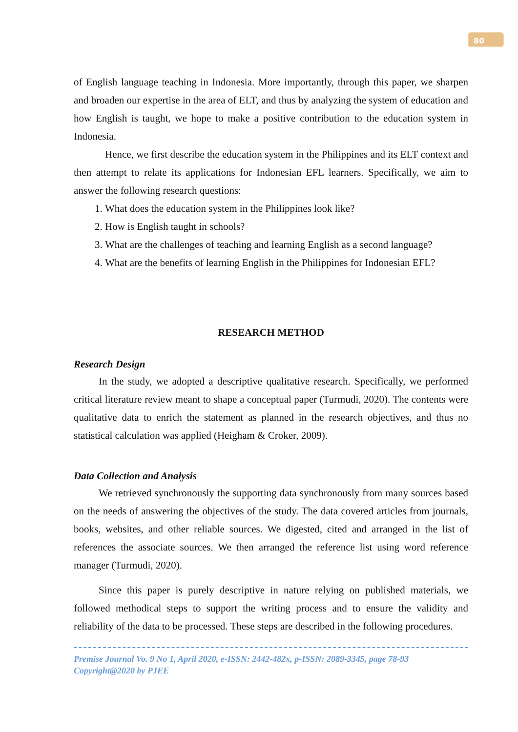80
of English language teaching in Indonesia. More importantly, through this paper, we sharpen and broaden our expertise in the area of ELT, and thus by analyzing the system of education and how English is taught, we hope to make a positive contribution to the education system in Indonesia.
Hence, we first describe the education system in the Philippines and its ELT context and then attempt to relate its applications for Indonesian EFL learners. Specifically, we aim to answer the following research questions:
1. What does the education system in the Philippines look like?
2. How is English taught in schools?
3. What are the challenges of teaching and learning English as a second language?
4. What are the benefits of learning English in the Philippines for Indonesian EFL?
RESEARCH METHOD
Research Design
In the study, we adopted a descriptive qualitative research. Specifically, we performed critical literature review meant to shape a conceptual paper (Turmudi, 2020). The contents were qualitative data to enrich the statement as planned in the research objectives, and thus no statistical calculation was applied (Heigham & Croker, 2009).
Data Collection and Analysis
We retrieved synchronously the supporting data synchronously from many sources based on the needs of answering the objectives of the study. The data covered articles from journals, books, websites, and other reliable sources. We digested, cited and arranged in the list of references the associate sources. We then arranged the reference list using word reference manager (Turmudi, 2020).
Since this paper is purely descriptive in nature relying on published materials, we followed methodical steps to support the writing process and to ensure the validity and reliability of the data to be processed. These steps are described in the following procedures.
Premise Journal Vo. 9 No 1, April 2020, e-ISSN: 2442-482x, p-ISSN: 2089-3345, page 78-93
Copyright@2020 by PJEE